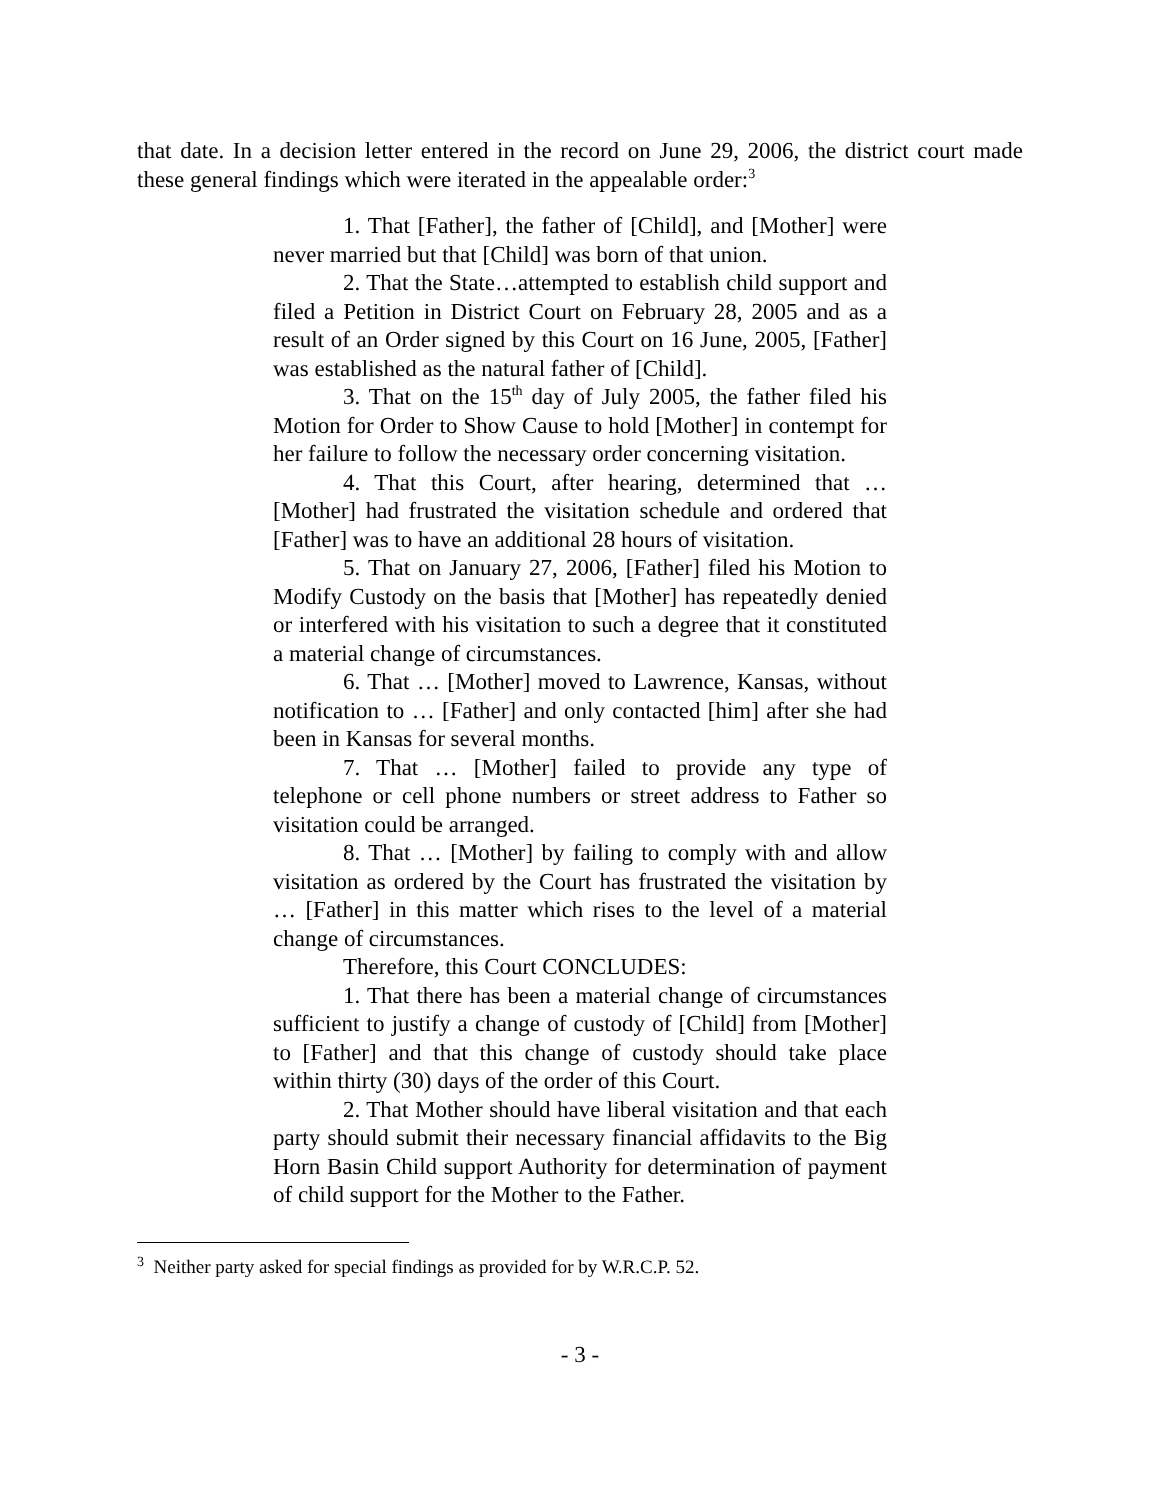that date. In a decision letter entered in the record on June 29, 2006, the district court made these general findings which were iterated in the appealable order:<sup>3</sup>
1. That [Father], the father of [Child], and [Mother] were never married but that [Child] was born of that union.
2. That the State…attempted to establish child support and filed a Petition in District Court on February 28, 2005 and as a result of an Order signed by this Court on 16 June, 2005, [Father] was established as the natural father of [Child].
3. That on the 15<sup>th</sup> day of July 2005, the father filed his Motion for Order to Show Cause to hold [Mother] in contempt for her failure to follow the necessary order concerning visitation.
4. That this Court, after hearing, determined that … [Mother] had frustrated the visitation schedule and ordered that [Father] was to have an additional 28 hours of visitation.
5. That on January 27, 2006, [Father] filed his Motion to Modify Custody on the basis that [Mother] has repeatedly denied or interfered with his visitation to such a degree that it constituted a material change of circumstances.
6. That … [Mother] moved to Lawrence, Kansas, without notification to … [Father] and only contacted [him] after she had been in Kansas for several months.
7. That … [Mother] failed to provide any type of telephone or cell phone numbers or street address to Father so visitation could be arranged.
8. That … [Mother] by failing to comply with and allow visitation as ordered by the Court has frustrated the visitation by … [Father] in this matter which rises to the level of a material change of circumstances.
Therefore, this Court CONCLUDES:
1. That there has been a material change of circumstances sufficient to justify a change of custody of [Child] from [Mother] to [Father] and that this change of custody should take place within thirty (30) days of the order of this Court.
2. That Mother should have liberal visitation and that each party should submit their necessary financial affidavits to the Big Horn Basin Child support Authority for determination of payment of child support for the Mother to the Father.
<sup>3</sup> Neither party asked for special findings as provided for by W.R.C.P. 52.
- 3 -